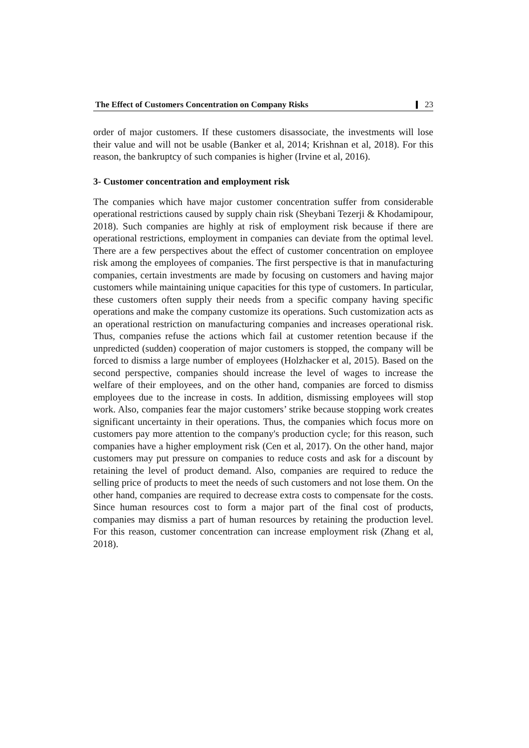The Effect of Customers Concentration on Company Risks 23
order of major customers. If these customers disassociate, the investments will lose their value and will not be usable (Banker et al, 2014; Krishnan et al, 2018). For this reason, the bankruptcy of such companies is higher (Irvine et al, 2016).
3- Customer concentration and employment risk
The companies which have major customer concentration suffer from considerable operational restrictions caused by supply chain risk (Sheybani Tezerji & Khodamipour, 2018). Such companies are highly at risk of employment risk because if there are operational restrictions, employment in companies can deviate from the optimal level. There are a few perspectives about the effect of customer concentration on employee risk among the employees of companies. The first perspective is that in manufacturing companies, certain investments are made by focusing on customers and having major customers while maintaining unique capacities for this type of customers. In particular, these customers often supply their needs from a specific company having specific operations and make the company customize its operations. Such customization acts as an operational restriction on manufacturing companies and increases operational risk. Thus, companies refuse the actions which fail at customer retention because if the unpredicted (sudden) cooperation of major customers is stopped, the company will be forced to dismiss a large number of employees (Holzhacker et al, 2015). Based on the second perspective, companies should increase the level of wages to increase the welfare of their employees, and on the other hand, companies are forced to dismiss employees due to the increase in costs. In addition, dismissing employees will stop work. Also, companies fear the major customers’ strike because stopping work creates significant uncertainty in their operations. Thus, the companies which focus more on customers pay more attention to the company's production cycle; for this reason, such companies have a higher employment risk (Cen et al, 2017). On the other hand, major customers may put pressure on companies to reduce costs and ask for a discount by retaining the level of product demand. Also, companies are required to reduce the selling price of products to meet the needs of such customers and not lose them. On the other hand, companies are required to decrease extra costs to compensate for the costs. Since human resources cost to form a major part of the final cost of products, companies may dismiss a part of human resources by retaining the production level. For this reason, customer concentration can increase employment risk (Zhang et al, 2018).